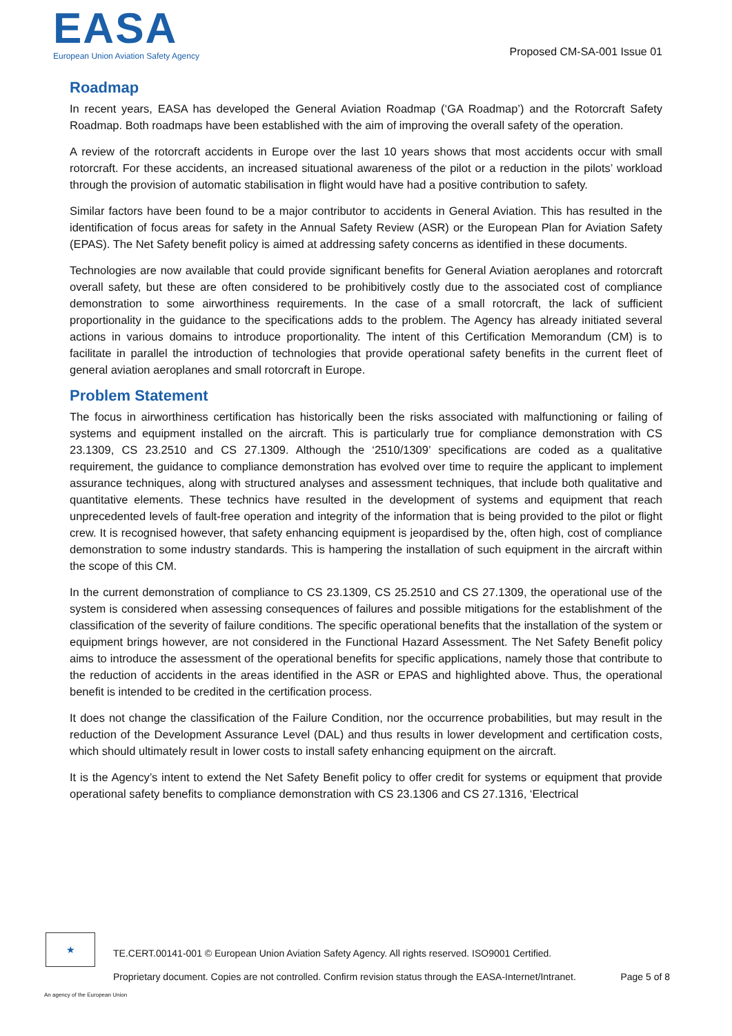EASA
European Union Aviation Safety Agency
Proposed CM-SA-001 Issue 01
Roadmap
In recent years, EASA has developed the General Aviation Roadmap (‘GA Roadmap’) and the Rotorcraft Safety Roadmap. Both roadmaps have been established with the aim of improving the overall safety of the operation.
A review of the rotorcraft accidents in Europe over the last 10 years shows that most accidents occur with small rotorcraft. For these accidents, an increased situational awareness of the pilot or a reduction in the pilots’ workload through the provision of automatic stabilisation in flight would have had a positive contribution to safety.
Similar factors have been found to be a major contributor to accidents in General Aviation. This has resulted in the identification of focus areas for safety in the Annual Safety Review (ASR) or the European Plan for Aviation Safety (EPAS). The Net Safety benefit policy is aimed at addressing safety concerns as identified in these documents.
Technologies are now available that could provide significant benefits for General Aviation aeroplanes and rotorcraft overall safety, but these are often considered to be prohibitively costly due to the associated cost of compliance demonstration to some airworthiness requirements. In the case of a small rotorcraft, the lack of sufficient proportionality in the guidance to the specifications adds to the problem. The Agency has already initiated several actions in various domains to introduce proportionality. The intent of this Certification Memorandum (CM) is to facilitate in parallel the introduction of technologies that provide operational safety benefits in the current fleet of general aviation aeroplanes and small rotorcraft in Europe.
Problem Statement
The focus in airworthiness certification has historically been the risks associated with malfunctioning or failing of systems and equipment installed on the aircraft. This is particularly true for compliance demonstration with CS 23.1309, CS 23.2510 and CS 27.1309. Although the ‘2510/1309’ specifications are coded as a qualitative requirement, the guidance to compliance demonstration has evolved over time to require the applicant to implement assurance techniques, along with structured analyses and assessment techniques, that include both qualitative and quantitative elements. These technics have resulted in the development of systems and equipment that reach unprecedented levels of fault-free operation and integrity of the information that is being provided to the pilot or flight crew. It is recognised however, that safety enhancing equipment is jeopardised by the, often high, cost of compliance demonstration to some industry standards. This is hampering the installation of such equipment in the aircraft within the scope of this CM.
In the current demonstration of compliance to CS 23.1309, CS 25.2510 and CS 27.1309, the operational use of the system is considered when assessing consequences of failures and possible mitigations for the establishment of the classification of the severity of failure conditions. The specific operational benefits that the installation of the system or equipment brings however, are not considered in the Functional Hazard Assessment. The Net Safety Benefit policy aims to introduce the assessment of the operational benefits for specific applications, namely those that contribute to the reduction of accidents in the areas identified in the ASR or EPAS and highlighted above. Thus, the operational benefit is intended to be credited in the certification process.
It does not change the classification of the Failure Condition, nor the occurrence probabilities, but may result in the reduction of the Development Assurance Level (DAL) and thus results in lower development and certification costs, which should ultimately result in lower costs to install safety enhancing equipment on the aircraft.
It is the Agency’s intent to extend the Net Safety Benefit policy to offer credit for systems or equipment that provide operational safety benefits to compliance demonstration with CS 23.1306 and CS 27.1316, ‘Electrical
★
TE.CERT.00141-001 © European Union Aviation Safety Agency. All rights reserved. ISO9001 Certified.
Proprietary document. Copies are not controlled. Confirm revision status through the EASA-Internet/Intranet. Page 5 of 8
An agency of the European Union